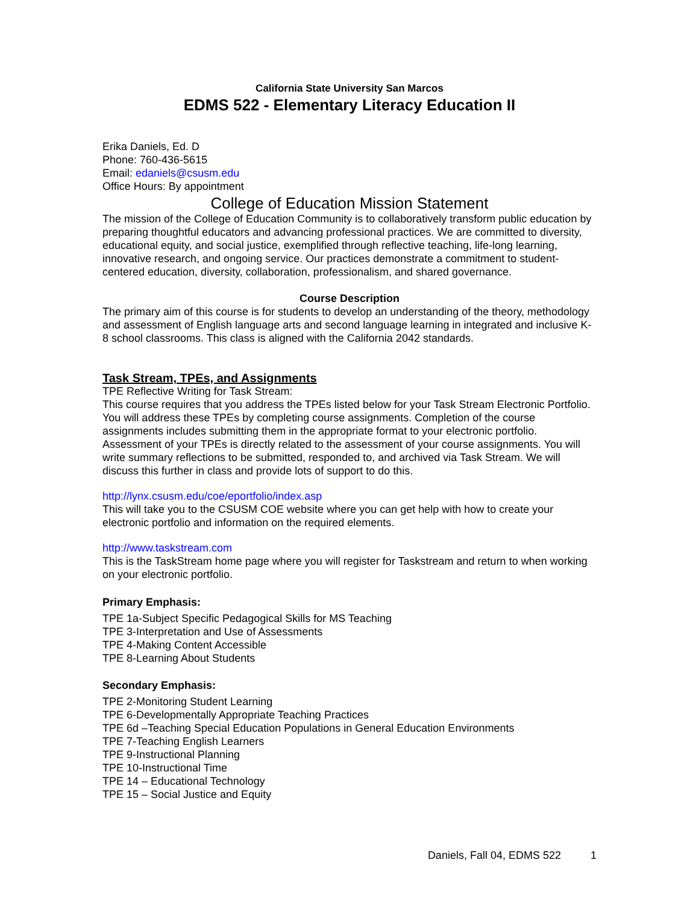California State University San Marcos
EDMS 522 - Elementary Literacy Education II
Erika Daniels, Ed. D
Phone: 760-436-5615
Email: edaniels@csusm.edu
Office Hours: By appointment
College of Education Mission Statement
The mission of the College of Education Community is to collaboratively transform public education by preparing thoughtful educators and advancing professional practices. We are committed to diversity, educational equity, and social justice, exemplified through reflective teaching, life-long learning, innovative research, and ongoing service. Our practices demonstrate a commitment to student-centered education, diversity, collaboration, professionalism, and shared governance.
Course Description
The primary aim of this course is for students to develop an understanding of the theory, methodology and assessment of English language arts and second language learning in integrated and inclusive K-8 school classrooms. This class is aligned with the California 2042 standards.
Task Stream, TPEs, and Assignments
TPE Reflective Writing for Task Stream:
This course requires that you address the TPEs listed below for your Task Stream Electronic Portfolio. You will address these TPEs by completing course assignments. Completion of the course assignments includes submitting them in the appropriate format to your electronic portfolio. Assessment of your TPEs is directly related to the assessment of your course assignments. You will write summary reflections to be submitted, responded to, and archived via Task Stream. We will discuss this further in class and provide lots of support to do this.
http://lynx.csusm.edu/coe/eportfolio/index.asp
This will take you to the CSUSM COE website where you can get help with how to create your electronic portfolio and information on the required elements.
http://www.taskstream.com
This is the TaskStream home page where you will register for Taskstream and return to when working on your electronic portfolio.
Primary Emphasis:
TPE 1a-Subject Specific Pedagogical Skills for MS Teaching
TPE 3-Interpretation and Use of Assessments
TPE 4-Making Content Accessible
TPE 8-Learning About Students
Secondary Emphasis:
TPE 2-Monitoring Student Learning
TPE 6-Developmentally Appropriate Teaching Practices
TPE 6d –Teaching Special Education Populations in General Education Environments
TPE 7-Teaching English Learners
TPE 9-Instructional Planning
TPE 10-Instructional Time
TPE 14 – Educational Technology
TPE 15 – Social Justice and Equity
Daniels, Fall 04, EDMS 522 1